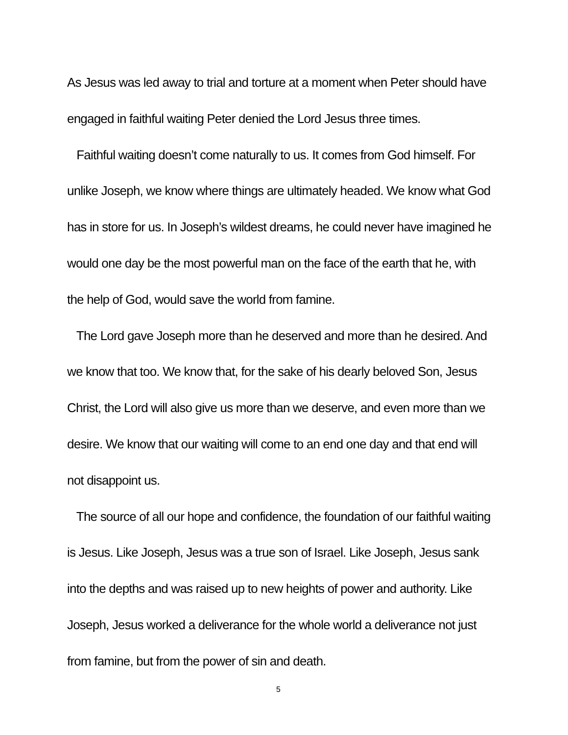As Jesus was led away to trial and torture at a moment when Peter should have engaged in faithful waiting Peter denied the Lord Jesus three times.
Faithful waiting doesn’t come naturally to us. It comes from God himself. For unlike Joseph, we know where things are ultimately headed. We know what God has in store for us. In Joseph’s wildest dreams, he could never have imagined he would one day be the most powerful man on the face of the earth that he, with the help of God, would save the world from famine.
The Lord gave Joseph more than he deserved and more than he desired. And we know that too. We know that, for the sake of his dearly beloved Son, Jesus Christ, the Lord will also give us more than we deserve, and even more than we desire. We know that our waiting will come to an end one day and that end will not disappoint us.
The source of all our hope and confidence, the foundation of our faithful waiting is Jesus. Like Joseph, Jesus was a true son of Israel. Like Joseph, Jesus sank into the depths and was raised up to new heights of power and authority. Like Joseph, Jesus worked a deliverance for the whole world a deliverance not just from famine, but from the power of sin and death.
5